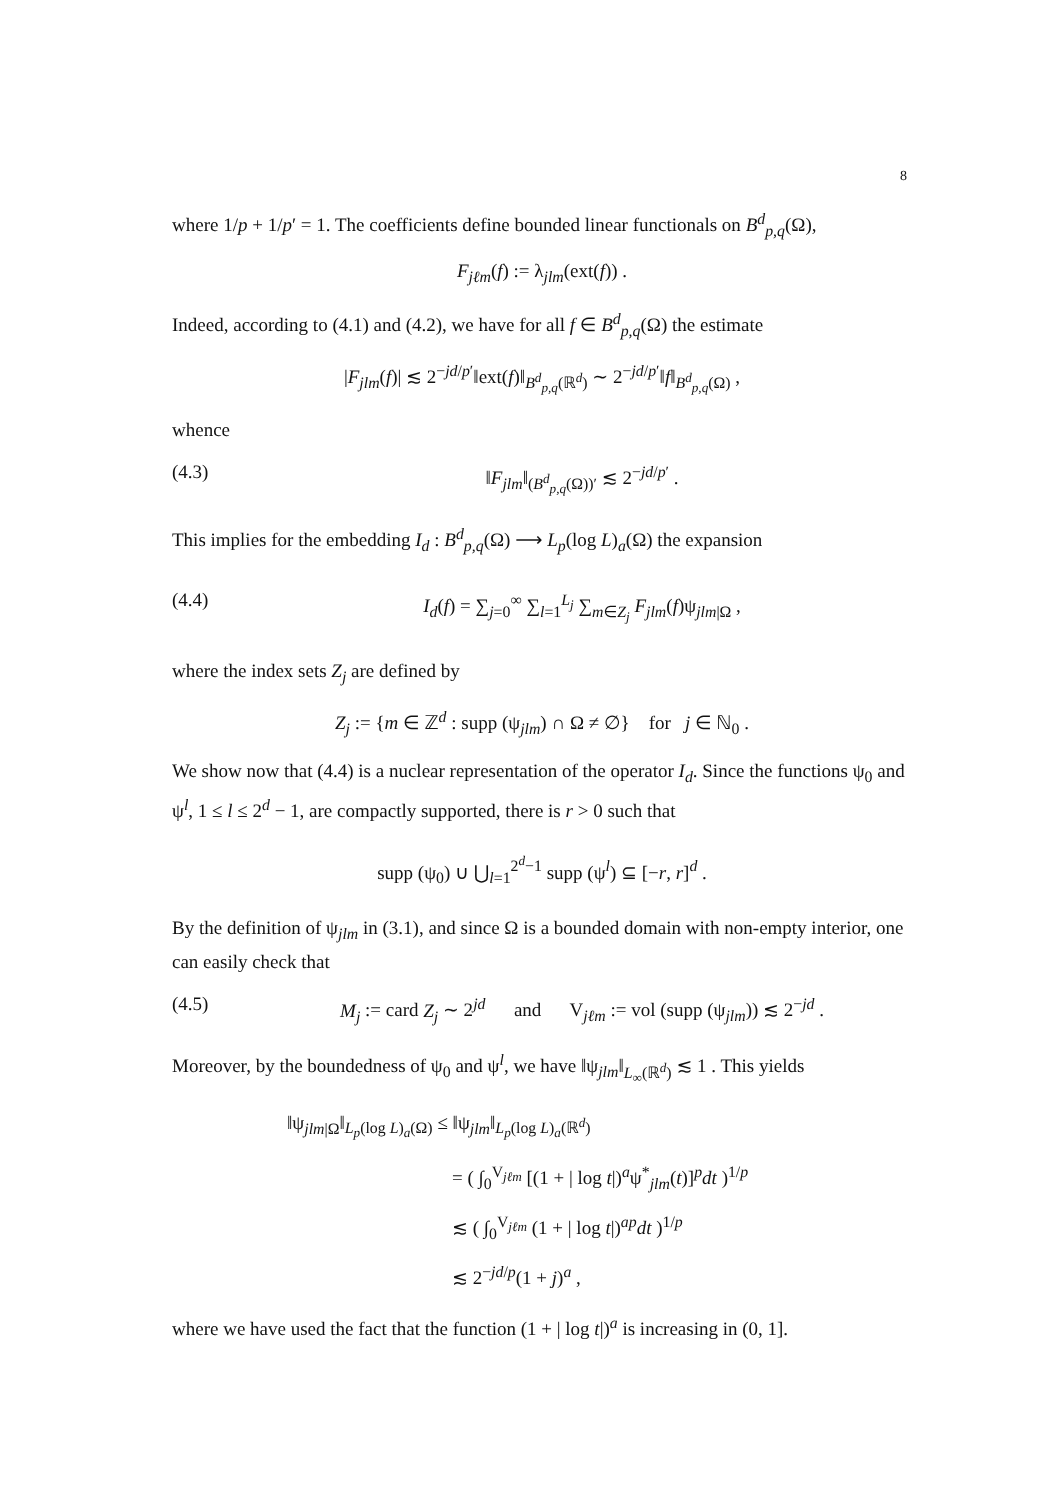8
where 1/p + 1/p′ = 1. The coefficients define bounded linear functionals on B<sup>d</sup><sub>p,q</sub>(Ω),
F<sub>jℓm</sub>(f) := λ<sub>jlm</sub>(ext(f)) .
Indeed, according to (4.1) and (4.2), we have for all f ∈ B<sup>d</sup><sub>p,q</sub>(Ω) the estimate
|F<sub>jlm</sub>(f)| ≲ 2<sup>−jd/p′</sup>‖ext(f)‖<sub>B<sup>d</sup><sub>p,q</sub>(ℝ<sup>d</sup>)</sub> ∼ 2<sup>−jd/p′</sup>‖f‖<sub>B<sup>d</sup><sub>p,q</sub>(Ω)</sub> ,
whence
(4.3) ‖F<sub>jlm</sub>‖<sub>(B<sup>d</sup><sub>p,q</sub>(Ω))′</sub> ≲ 2<sup>−jd/p′</sup> .
This implies for the embedding I<sub>d</sub> : B<sup>d</sup><sub>p,q</sub>(Ω) ⟶ L<sub>p</sub>(log L)<sub>a</sub>(Ω) the expansion
(4.4) I<sub>d</sub>(f) = ∑<sub>j=0</sub><sup>∞</sup> ∑<sub>l=1</sub><sup>L<sub>j</sub></sup> ∑<sub>m∈Z<sub>j</sub></sub> F<sub>jlm</sub>(f)ψ<sub>jlm|Ω</sub> ,
where the index sets Z<sub>j</sub> are defined by
Z<sub>j</sub> := {m ∈ ℤ<sup>d</sup> : supp (ψ<sub>jlm</sub>) ∩ Ω ≠ ∅} for j ∈ ℕ<sub>0</sub> .
We show now that (4.4) is a nuclear representation of the operator I<sub>d</sub>. Since the functions ψ<sub>0</sub> and ψ<sup>l</sup>, 1 ≤ l ≤ 2<sup>d</sup> − 1, are compactly supported, there is r > 0 such that
supp (ψ<sub>0</sub>) ∪ ⋃<sub>l=1</sub><sup>2<sup>d</sup>−1</sup> supp (ψ<sup>l</sup>) ⊆ [−r, r]<sup>d</sup> .
By the definition of ψ<sub>jlm</sub> in (3.1), and since Ω is a bounded domain with non-empty interior, one can easily check that
(4.5) M<sub>j</sub> := card Z<sub>j</sub> ∼ 2<sup>jd</sup> and V<sub>jℓm</sub> := vol (supp (ψ<sub>jlm</sub>)) ≲ 2<sup>−jd</sup> .
Moreover, by the boundedness of ψ<sub>0</sub> and ψ<sup>l</sup>, we have ‖ψ<sub>jlm</sub>‖<sub>L<sub>∞</sub>(ℝ<sup>d</sup>)</sub> ≲ 1 . This yields
‖ψ<sub>jlm|Ω</sub>‖<sub>L<sub>p</sub>(log L)<sub>a</sub>(Ω)</sub> ≤ ‖ψ<sub>jlm</sub>‖<sub>L<sub>p</sub>(log L)<sub>a</sub>(ℝ<sup>d</sup>)</sub>
= ( ∫<sub>0</sub><sup>V<sub>jℓm</sub></sup> [(1 + | log t|)<sup>a</sup>ψ<sup>*</sup><sub>jlm</sub>(t)]<sup>p</sup>dt )<sup>1/p</sup>
≲ ( ∫<sub>0</sub><sup>V<sub>jℓm</sub></sup> (1 + | log t|)<sup>ap</sup>dt )<sup>1/p</sup>
≲ 2<sup>−jd/p</sup>(1 + j)<sup>a</sup> ,
where we have used the fact that the function (1 + | log t|)<sup>a</sup> is increasing in (0, 1].